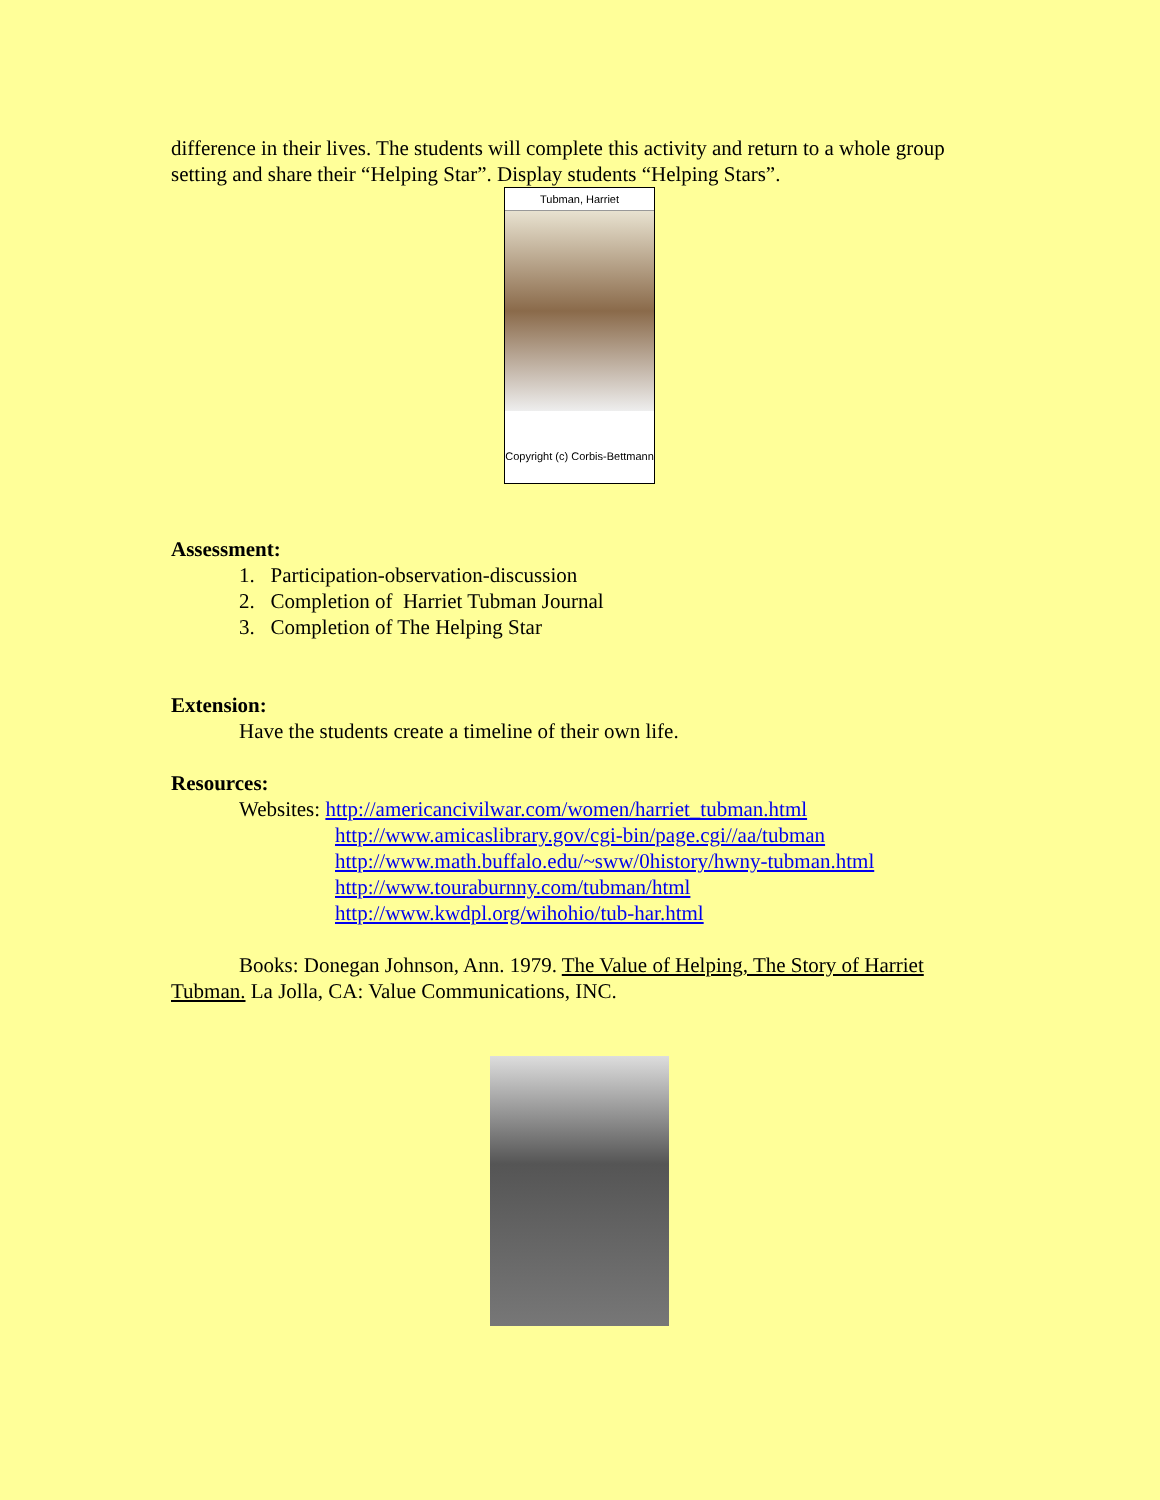difference in their lives. The students will complete this activity and return to a whole group setting and share their “Helping Star”. Display students “Helping Stars”.
Tubman, Harriet
Copyright (c) Corbis-Bettmann
Assessment:
1. Participation-observation-discussion
2. Completion of Harriet Tubman Journal
3. Completion of The Helping Star
Extension:
Have the students create a timeline of their own life.
Resources:
Websites: http://americancivilwar.com/women/harriet_tubman.html
http://www.amicaslibrary.gov/cgi-bin/page.cgi//aa/tubman
http://www.math.buffalo.edu/~sww/0history/hwny-tubman.html
http://www.touraburnny.com/tubman/html
http://www.kwdpl.org/wihohio/tub-har.html
Books: Donegan Johnson, Ann. 1979. The Value of Helping, The Story of Harriet Tubman. La Jolla, CA: Value Communications, INC.